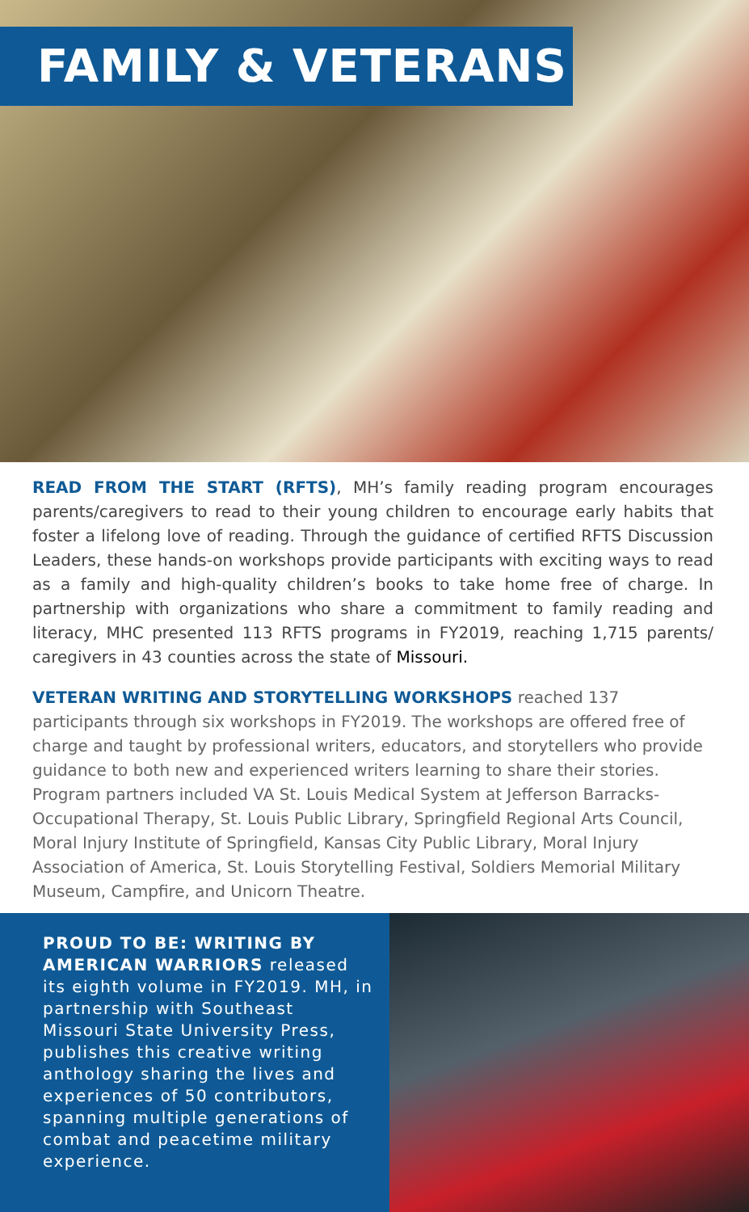FAMILY & VETERANS
READ FROM THE START (RFTS), MH’s family reading program encourages parents/caregivers to read to their young children to encourage early habits that foster a lifelong love of reading. Through the guidance of certified RFTS Discussion Leaders, these hands-on workshops provide participants with exciting ways to read as a family and high-quality children’s books to take home free of charge. In partnership with organizations who share a commitment to family reading and literacy, MHC presented 113 RFTS programs in FY2019, reaching 1,715 parents/ caregivers in 43 counties across the state of Missouri.
VETERAN WRITING AND STORYTELLING WORKSHOPS reached 137 participants through six workshops in FY2019. The workshops are offered free of charge and taught by professional writers, educators, and storytellers who provide guidance to both new and experienced writers learning to share their stories. Program partners included VA St. Louis Medical System at Jefferson Barracks-Occupational Therapy, St. Louis Public Library, Springfield Regional Arts Council, Moral Injury Institute of Springfield, Kansas City Public Library, Moral Injury Association of America, St. Louis Storytelling Festival, Soldiers Memorial Military Museum, Campfire, and Unicorn Theatre.
PROUD TO BE: WRITING BY AMERICAN WARRIORS released its eighth volume in FY2019. MH, in partnership with Southeast Missouri State University Press, publishes this creative writing anthology sharing the lives and experiences of 50 contributors, spanning multiple generations of combat and peacetime military experience.